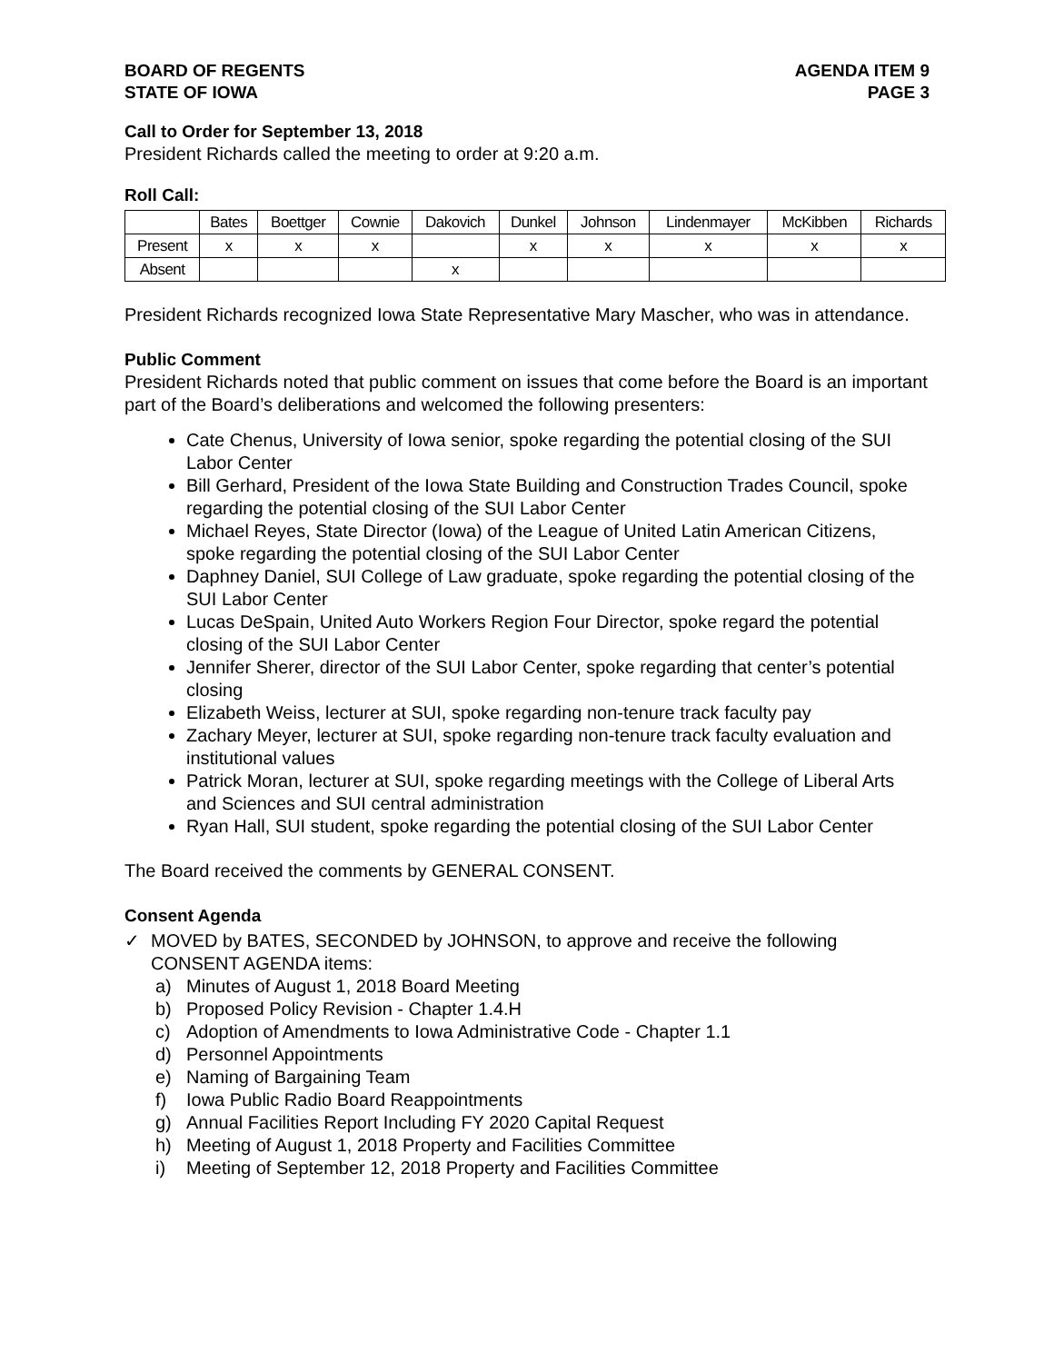BOARD OF REGENTS
STATE OF IOWA
AGENDA ITEM 9
PAGE 3
Call to Order for September 13, 2018
President Richards called the meeting to order at 9:20 a.m.
Roll Call:
| | Bates | Boettger | Cownie | Dakovich | Dunkel | Johnson | Lindenmayer | McKibben | Richards |
| Present | x | x | x | | x | x | x | x | x |
| Absent | | | | x | | | | | |
President Richards recognized Iowa State Representative Mary Mascher, who was in attendance.
Public Comment
President Richards noted that public comment on issues that come before the Board is an important part of the Board’s deliberations and welcomed the following presenters:
Cate Chenus, University of Iowa senior, spoke regarding the potential closing of the SUI Labor Center
Bill Gerhard, President of the Iowa State Building and Construction Trades Council, spoke regarding the potential closing of the SUI Labor Center
Michael Reyes, State Director (Iowa) of the League of United Latin American Citizens, spoke regarding the potential closing of the SUI Labor Center
Daphney Daniel, SUI College of Law graduate, spoke regarding the potential closing of the SUI Labor Center
Lucas DeSpain, United Auto Workers Region Four Director, spoke regard the potential closing of the SUI Labor Center
Jennifer Sherer, director of the SUI Labor Center, spoke regarding that center’s potential closing
Elizabeth Weiss, lecturer at SUI, spoke regarding non-tenure track faculty pay
Zachary Meyer, lecturer at SUI, spoke regarding non-tenure track faculty evaluation and institutional values
Patrick Moran, lecturer at SUI, spoke regarding meetings with the College of Liberal Arts and Sciences and SUI central administration
Ryan Hall, SUI student, spoke regarding the potential closing of the SUI Labor Center
The Board received the comments by GENERAL CONSENT.
Consent Agenda
✓ MOVED by BATES, SECONDED by JOHNSON, to approve and receive the following CONSENT AGENDA items:
a) Minutes of August 1, 2018 Board Meeting
b) Proposed Policy Revision - Chapter 1.4.H
c) Adoption of Amendments to Iowa Administrative Code - Chapter 1.1
d) Personnel Appointments
e) Naming of Bargaining Team
f) Iowa Public Radio Board Reappointments
g) Annual Facilities Report Including FY 2020 Capital Request
h) Meeting of August 1, 2018 Property and Facilities Committee
i) Meeting of September 12, 2018 Property and Facilities Committee